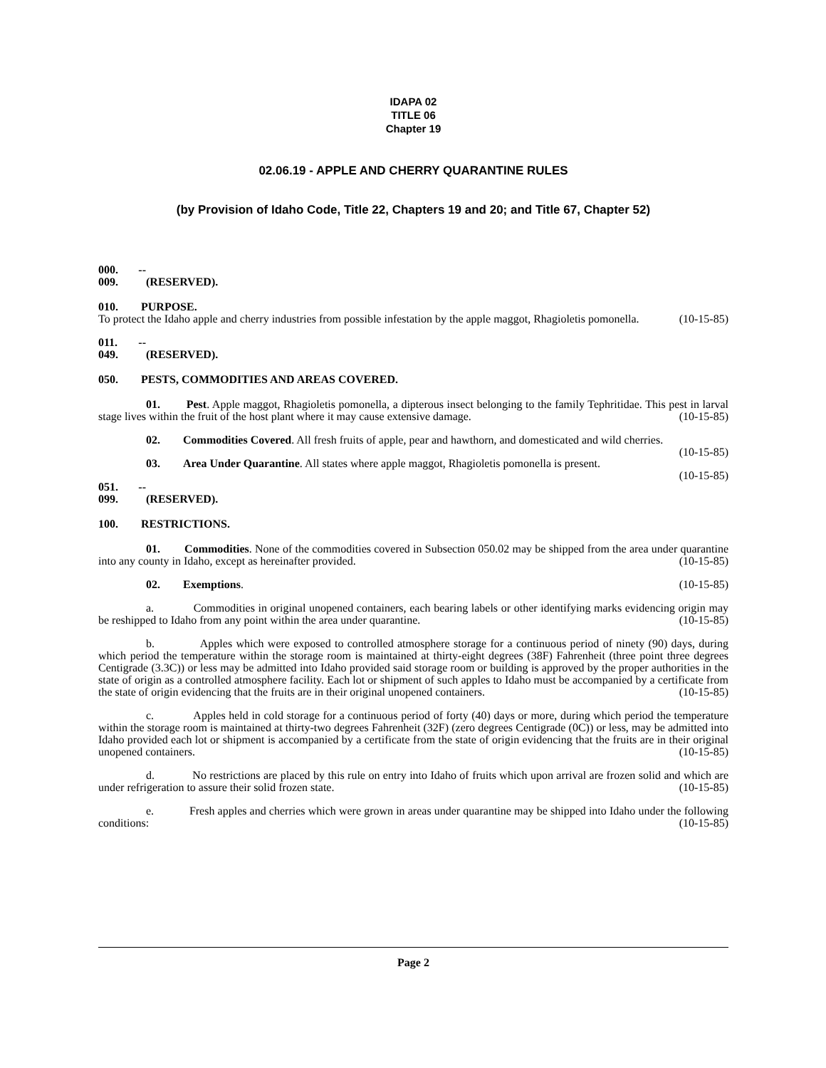IDAPA 02
TITLE 06
Chapter 19
02.06.19 - APPLE AND CHERRY QUARANTINE RULES
(by Provision of Idaho Code, Title 22, Chapters 19 and 20; and Title 67, Chapter 52)
000. -- 009. (RESERVED).
010. PURPOSE.
To protect the Idaho apple and cherry industries from possible infestation by the apple maggot, Rhagioletis pomonella. (10-15-85)
011. -- 049. (RESERVED).
050. PESTS, COMMODITIES AND AREAS COVERED.
01. Pest. Apple maggot, Rhagioletis pomonella, a dipterous insect belonging to the family Tephritidae. This pest in larval stage lives within the fruit of the host plant where it may cause extensive damage. (10-15-85)
02. Commodities Covered. All fresh fruits of apple, pear and hawthorn, and domesticated and wild cherries. (10-15-85)
03. Area Under Quarantine. All states where apple maggot, Rhagioletis pomonella is present.
(10-15-85)
051. -- 099. (RESERVED).
100. RESTRICTIONS.
01. Commodities. None of the commodities covered in Subsection 050.02 may be shipped from the area under quarantine into any county in Idaho, except as hereinafter provided. (10-15-85)
02. Exemptions. (10-15-85)
a. Commodities in original unopened containers, each bearing labels or other identifying marks evidencing origin may be reshipped to Idaho from any point within the area under quarantine. (10-15-85)
b. Apples which were exposed to controlled atmosphere storage for a continuous period of ninety (90) days, during which period the temperature within the storage room is maintained at thirty-eight degrees (38F) Fahrenheit (three point three degrees Centigrade (3.3C)) or less may be admitted into Idaho provided said storage room or building is approved by the proper authorities in the state of origin as a controlled atmosphere facility. Each lot or shipment of such apples to Idaho must be accompanied by a certificate from the state of origin evidencing that the fruits are in their original unopened containers. (10-15-85)
c. Apples held in cold storage for a continuous period of forty (40) days or more, during which period the temperature within the storage room is maintained at thirty-two degrees Fahrenheit (32F) (zero degrees Centigrade (0C)) or less, may be admitted into Idaho provided each lot or shipment is accompanied by a certificate from the state of origin evidencing that the fruits are in their original unopened containers. (10-15-85)
d. No restrictions are placed by this rule on entry into Idaho of fruits which upon arrival are frozen solid and which are under refrigeration to assure their solid frozen state. (10-15-85)
e. Fresh apples and cherries which were grown in areas under quarantine may be shipped into Idaho under the following conditions: (10-15-85)
Page 2